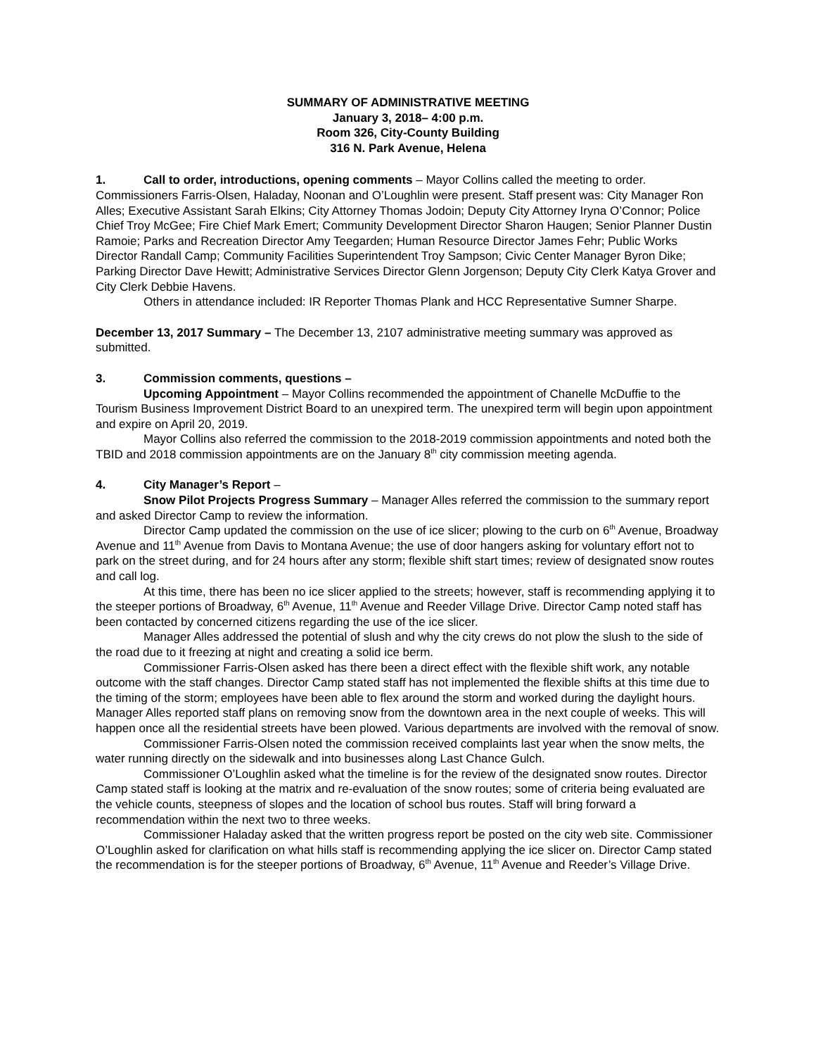SUMMARY OF ADMINISTRATIVE MEETING
January 3, 2018– 4:00 p.m.
Room 326, City-County Building
316 N. Park Avenue, Helena
1. Call to order, introductions, opening comments – Mayor Collins called the meeting to order. Commissioners Farris-Olsen, Haladay, Noonan and O’Loughlin were present. Staff present was: City Manager Ron Alles; Executive Assistant Sarah Elkins; City Attorney Thomas Jodoin; Deputy City Attorney Iryna O’Connor; Police Chief Troy McGee; Fire Chief Mark Emert; Community Development Director Sharon Haugen; Senior Planner Dustin Ramoie; Parks and Recreation Director Amy Teegarden; Human Resource Director James Fehr; Public Works Director Randall Camp; Community Facilities Superintendent Troy Sampson; Civic Center Manager Byron Dike; Parking Director Dave Hewitt; Administrative Services Director Glenn Jorgenson; Deputy City Clerk Katya Grover and City Clerk Debbie Havens.
Others in attendance included: IR Reporter Thomas Plank and HCC Representative Sumner Sharpe.
December 13, 2017 Summary – The December 13, 2107 administrative meeting summary was approved as submitted.
3. Commission comments, questions –
Upcoming Appointment – Mayor Collins recommended the appointment of Chanelle McDuffie to the Tourism Business Improvement District Board to an unexpired term. The unexpired term will begin upon appointment and expire on April 20, 2019.
Mayor Collins also referred the commission to the 2018-2019 commission appointments and noted both the TBID and 2018 commission appointments are on the January 8<sup>th</sup> city commission meeting agenda.
4. City Manager’s Report –
Snow Pilot Projects Progress Summary – Manager Alles referred the commission to the summary report and asked Director Camp to review the information.
Director Camp updated the commission on the use of ice slicer; plowing to the curb on 6<sup>th</sup> Avenue, Broadway Avenue and 11<sup>th</sup> Avenue from Davis to Montana Avenue; the use of door hangers asking for voluntary effort not to park on the street during, and for 24 hours after any storm; flexible shift start times; review of designated snow routes and call log.
At this time, there has been no ice slicer applied to the streets; however, staff is recommending applying it to the steeper portions of Broadway, 6<sup>th</sup> Avenue, 11<sup>th</sup> Avenue and Reeder Village Drive. Director Camp noted staff has been contacted by concerned citizens regarding the use of the ice slicer.
Manager Alles addressed the potential of slush and why the city crews do not plow the slush to the side of the road due to it freezing at night and creating a solid ice berm.
Commissioner Farris-Olsen asked has there been a direct effect with the flexible shift work, any notable outcome with the staff changes. Director Camp stated staff has not implemented the flexible shifts at this time due to the timing of the storm; employees have been able to flex around the storm and worked during the daylight hours. Manager Alles reported staff plans on removing snow from the downtown area in the next couple of weeks. This will happen once all the residential streets have been plowed. Various departments are involved with the removal of snow.
Commissioner Farris-Olsen noted the commission received complaints last year when the snow melts, the water running directly on the sidewalk and into businesses along Last Chance Gulch.
Commissioner O’Loughlin asked what the timeline is for the review of the designated snow routes. Director Camp stated staff is looking at the matrix and re-evaluation of the snow routes; some of criteria being evaluated are the vehicle counts, steepness of slopes and the location of school bus routes. Staff will bring forward a recommendation within the next two to three weeks.
Commissioner Haladay asked that the written progress report be posted on the city web site. Commissioner O’Loughlin asked for clarification on what hills staff is recommending applying the ice slicer on. Director Camp stated the recommendation is for the steeper portions of Broadway, 6<sup>th</sup> Avenue, 11<sup>th</sup> Avenue and Reeder’s Village Drive.